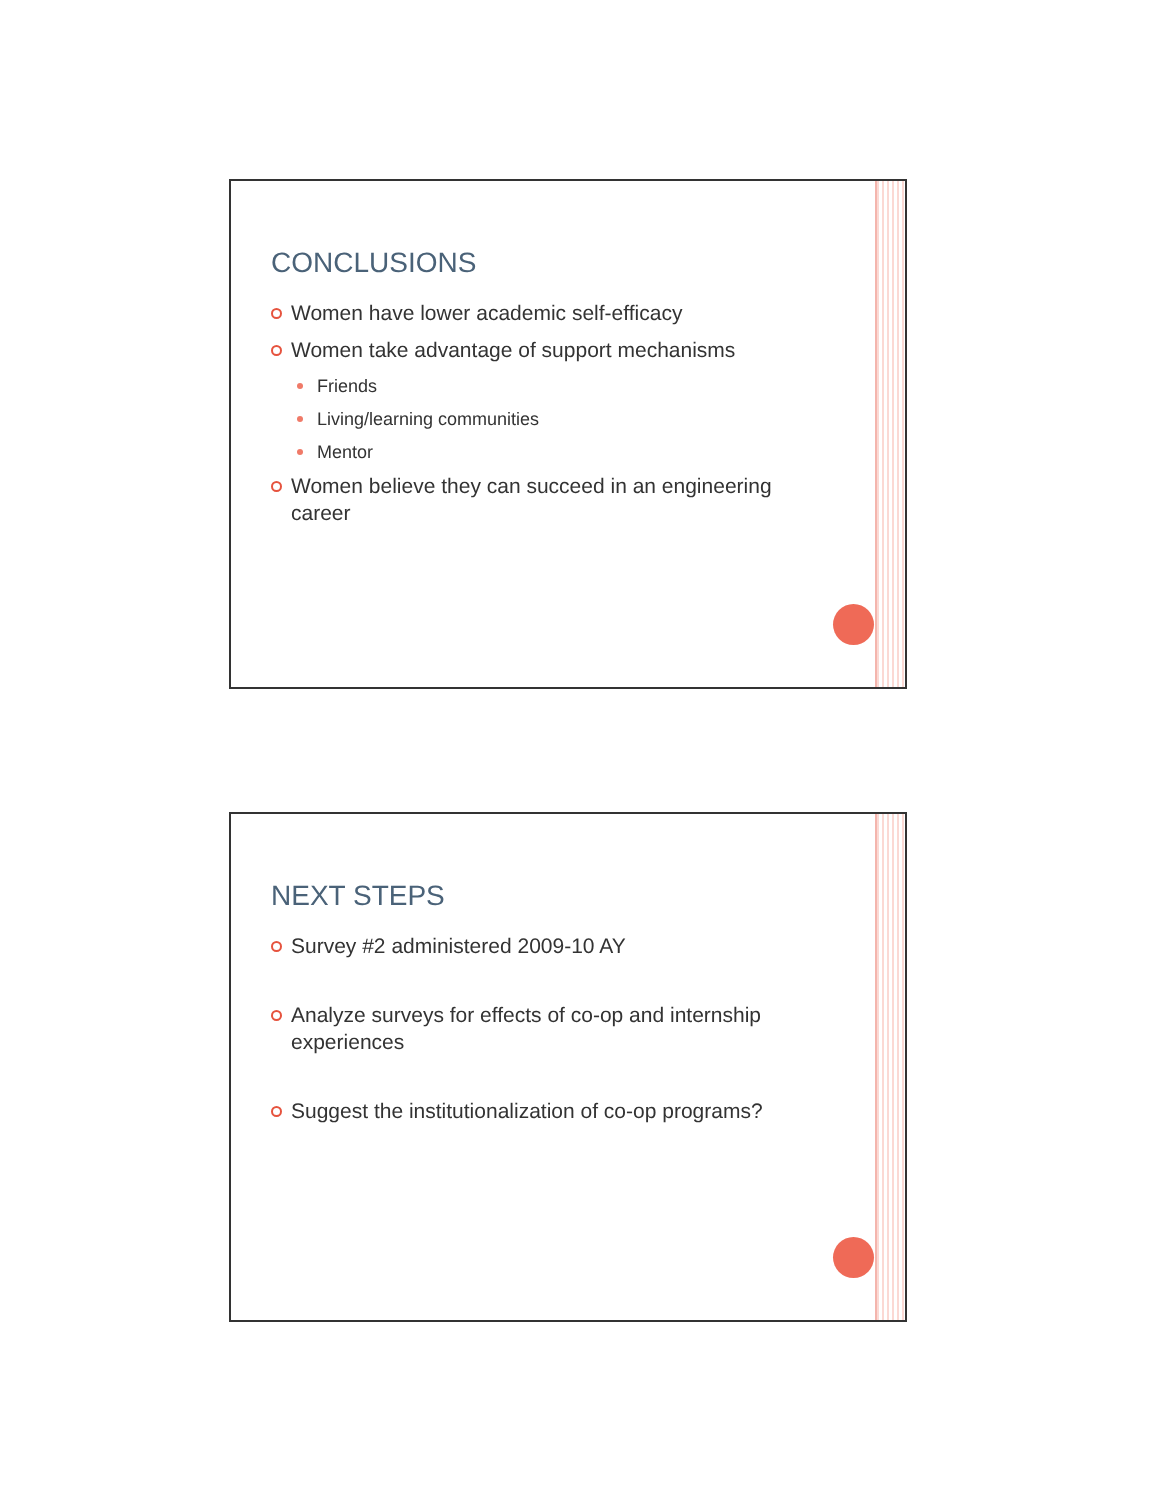CONCLUSIONS
Women have lower academic self-efficacy
Women take advantage of support mechanisms
Friends
Living/learning communities
Mentor
Women believe they can succeed in an engineering career
NEXT STEPS
Survey #2 administered 2009-10 AY
Analyze surveys for effects of co-op and internship experiences
Suggest the institutionalization of co-op programs?